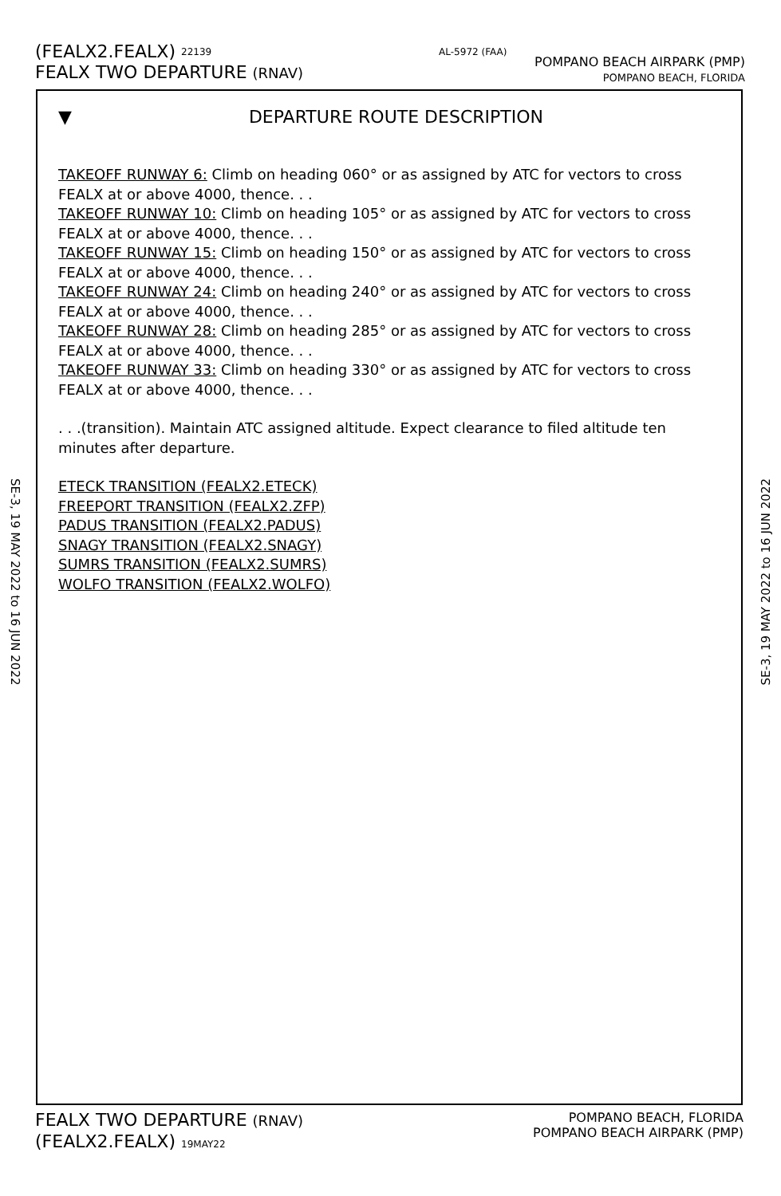(FEALX2.FEALX) 22139
FEALX TWO DEPARTURE (RNAV)
AL-5972 (FAA)
POMPANO BEACH AIRPARK (PMP)
POMPANO BEACH, FLORIDA
SE-3, 19 MAY 2022 to 16 JUN 2022
SE-3, 19 MAY 2022 to 16 JUN 2022
▼ DEPARTURE ROUTE DESCRIPTION
TAKEOFF RUNWAY 6: Climb on heading 060° or as assigned by ATC for vectors to cross FEALX at or above 4000, thence. . .
TAKEOFF RUNWAY 10: Climb on heading 105° or as assigned by ATC for vectors to cross FEALX at or above 4000, thence. . .
TAKEOFF RUNWAY 15: Climb on heading 150° or as assigned by ATC for vectors to cross FEALX at or above 4000, thence. . .
TAKEOFF RUNWAY 24: Climb on heading 240° or as assigned by ATC for vectors to cross FEALX at or above 4000, thence. . .
TAKEOFF RUNWAY 28: Climb on heading 285° or as assigned by ATC for vectors to cross FEALX at or above 4000, thence. . .
TAKEOFF RUNWAY 33: Climb on heading 330° or as assigned by ATC for vectors to cross FEALX at or above 4000, thence. . .
. . .(transition). Maintain ATC assigned altitude. Expect clearance to filed altitude ten minutes after departure.
ETECK TRANSITION (FEALX2.ETECK)
FREEPORT TRANSITION (FEALX2.ZFP)
PADUS TRANSITION (FEALX2.PADUS)
SNAGY TRANSITION (FEALX2.SNAGY)
SUMRS TRANSITION (FEALX2.SUMRS)
WOLFO TRANSITION (FEALX2.WOLFO)
FEALX TWO DEPARTURE (RNAV)
(FEALX2.FEALX) 19MAY22
POMPANO BEACH, FLORIDA
POMPANO BEACH AIRPARK (PMP)